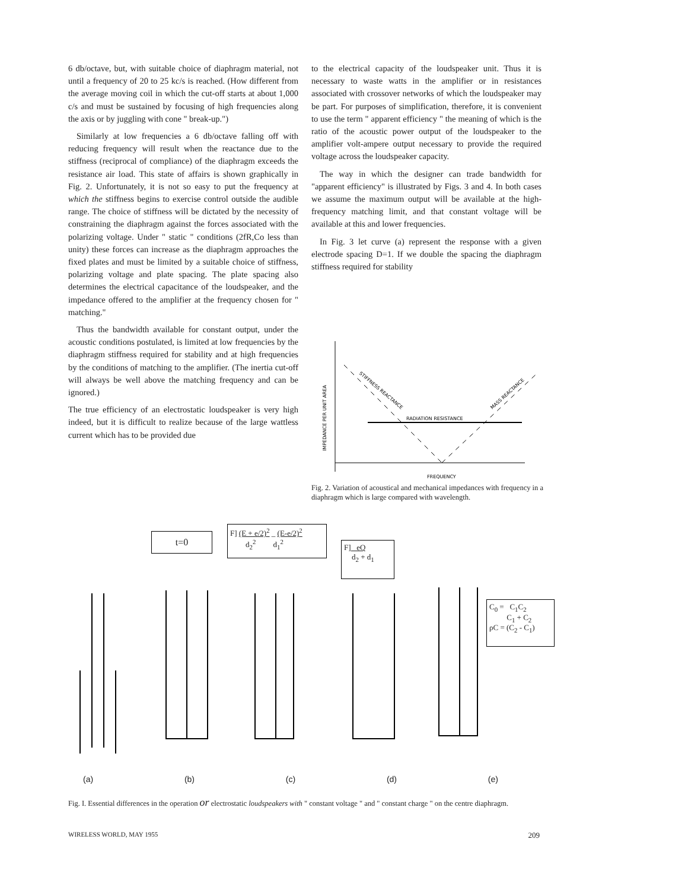6 db/octave, but, with suitable choice of diaphragm material, not until a frequency of 20 to 25 kc/s is reached. (How different from the average moving coil in which the cut-off starts at about 1,000 c/s and must be sustained by focusing of high frequencies along the axis or by juggling with cone " break-up.")
Similarly at low frequencies a 6 db/octave falling off with reducing frequency will result when the reactance due to the stiffness (reciprocal of compliance) of the diaphragm exceeds the resistance air load. This state of affairs is shown graphically in Fig. 2. Unfortunately, it is not so easy to put the frequency at which the stiffness begins to exercise control outside the audible range. The choice of stiffness will be dictated by the necessity of constraining the diaphragm against the forces associated with the polarizing voltage. Under " static " conditions (2fR,Co less than unity) these forces can increase as the diaphragm approaches the fixed plates and must be limited by a suitable choice of stiffness, polarizing voltage and plate spacing. The plate spacing also determines the electrical capacitance of the loudspeaker, and the impedance offered to the amplifier at the frequency chosen for " matching."
Thus the bandwidth available for constant output, under the acoustic conditions postulated, is limited at low frequencies by the diaphragm stiffness required for stability and at high frequencies by the conditions of matching to the amplifier. (The inertia cut-off will always be well above the matching frequency and can be ignored.)
The true efficiency of an electrostatic loudspeaker is very high indeed, but it is difficult to realize because of the large wattless current which has to be provided due
to the electrical capacity of the loudspeaker unit. Thus it is necessary to waste watts in the amplifier or in resistances associated with crossover networks of which the loudspeaker may be part. For purposes of simplification, therefore, it is convenient to use the term " apparent efficiency " the meaning of which is the ratio of the acoustic power output of the loudspeaker to the amplifier volt-ampere output necessary to provide the required voltage across the loudspeaker capacity.
The way in which the designer can trade bandwidth for "apparent efficiency" is illustrated by Figs. 3 and 4. In both cases we assume the maximum output will be available at the high-frequency matching limit, and that constant voltage will be available at this and lower frequencies.
In Fig. 3 let curve (a) represent the response with a given electrode spacing D=1. If we double the spacing the diaphragm stiffness required for stability
RADIATION RESISTANCE
STIFFNESS REACTANCE
MASS REACTANCE
IMPEDANCE PER UNIT AREA
FREQUENCY
Fig. 2. Variation of acoustical and mechanical impedances with frequency in a diaphragm which is large compared with wavelength.
t=0
F] (E + e/2)<sup>2</sup> _ (E-e/2)<sup>2</sup>
d<sub>2</sub><sup>2</sup> d<sub>1</sub><sup>2</sup>
F] eQ
d<sub>2</sub> + d<sub>1</sub>
C<sub>0</sub> = C<sub>1</sub>C<sub>2</sub>
C<sub>1</sub> + C<sub>2</sub>
ρC = (C<sub>2</sub> - C<sub>1</sub>)
(a) (b) (c) (d) (e)
Fig. I. Essential differences in the operation or electrostatic loudspeakers with " constant voltage " and " constant charge " on the centre diaphragm.
WIRELESS WORLD, MAY 1955 209